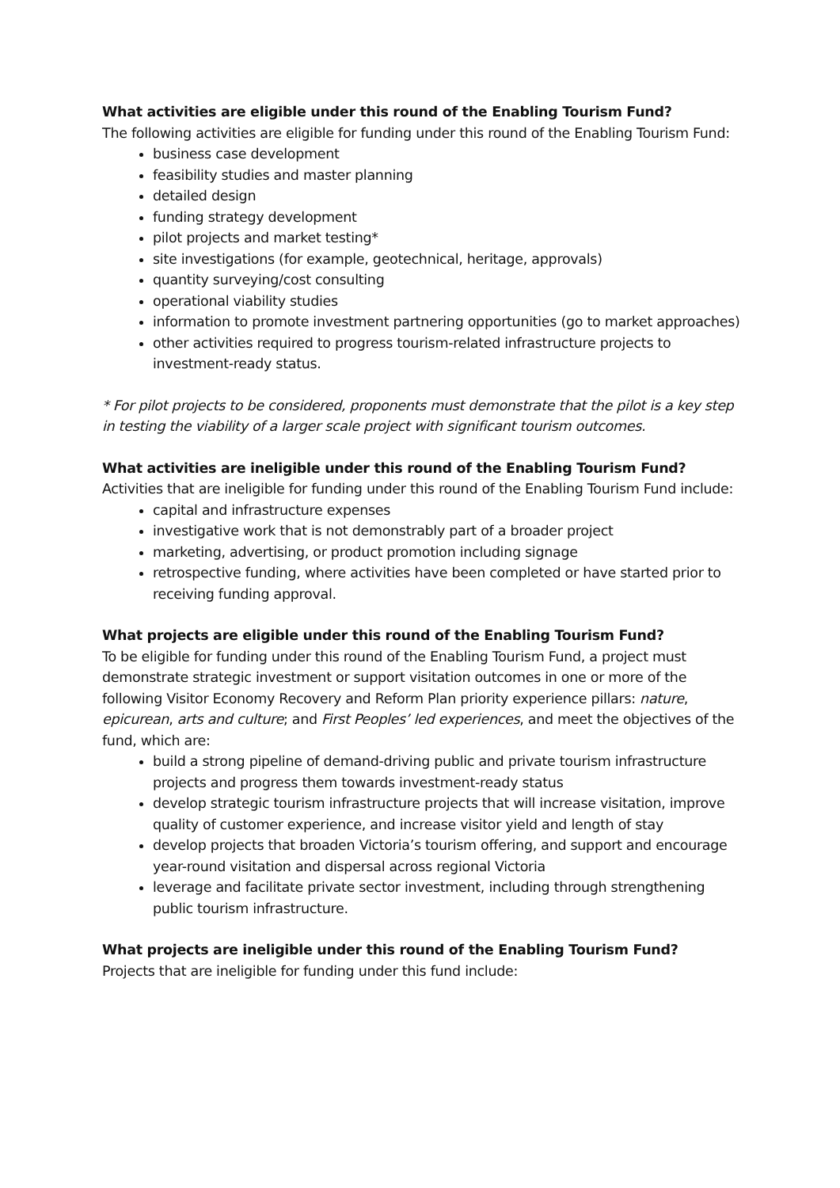What activities are eligible under this round of the Enabling Tourism Fund?
The following activities are eligible for funding under this round of the Enabling Tourism Fund:
business case development
feasibility studies and master planning
detailed design
funding strategy development
pilot projects and market testing*
site investigations (for example, geotechnical, heritage, approvals)
quantity surveying/cost consulting
operational viability studies
information to promote investment partnering opportunities (go to market approaches)
other activities required to progress tourism-related infrastructure projects to investment-ready status.
* For pilot projects to be considered, proponents must demonstrate that the pilot is a key step in testing the viability of a larger scale project with significant tourism outcomes.
What activities are ineligible under this round of the Enabling Tourism Fund?
Activities that are ineligible for funding under this round of the Enabling Tourism Fund include:
capital and infrastructure expenses
investigative work that is not demonstrably part of a broader project
marketing, advertising, or product promotion including signage
retrospective funding, where activities have been completed or have started prior to receiving funding approval.
What projects are eligible under this round of the Enabling Tourism Fund?
To be eligible for funding under this round of the Enabling Tourism Fund, a project must demonstrate strategic investment or support visitation outcomes in one or more of the following Visitor Economy Recovery and Reform Plan priority experience pillars: nature, epicurean, arts and culture; and First Peoples’ led experiences, and meet the objectives of the fund, which are:
build a strong pipeline of demand-driving public and private tourism infrastructure projects and progress them towards investment-ready status
develop strategic tourism infrastructure projects that will increase visitation, improve quality of customer experience, and increase visitor yield and length of stay
develop projects that broaden Victoria’s tourism offering, and support and encourage year-round visitation and dispersal across regional Victoria
leverage and facilitate private sector investment, including through strengthening public tourism infrastructure.
What projects are ineligible under this round of the Enabling Tourism Fund?
Projects that are ineligible for funding under this fund include: